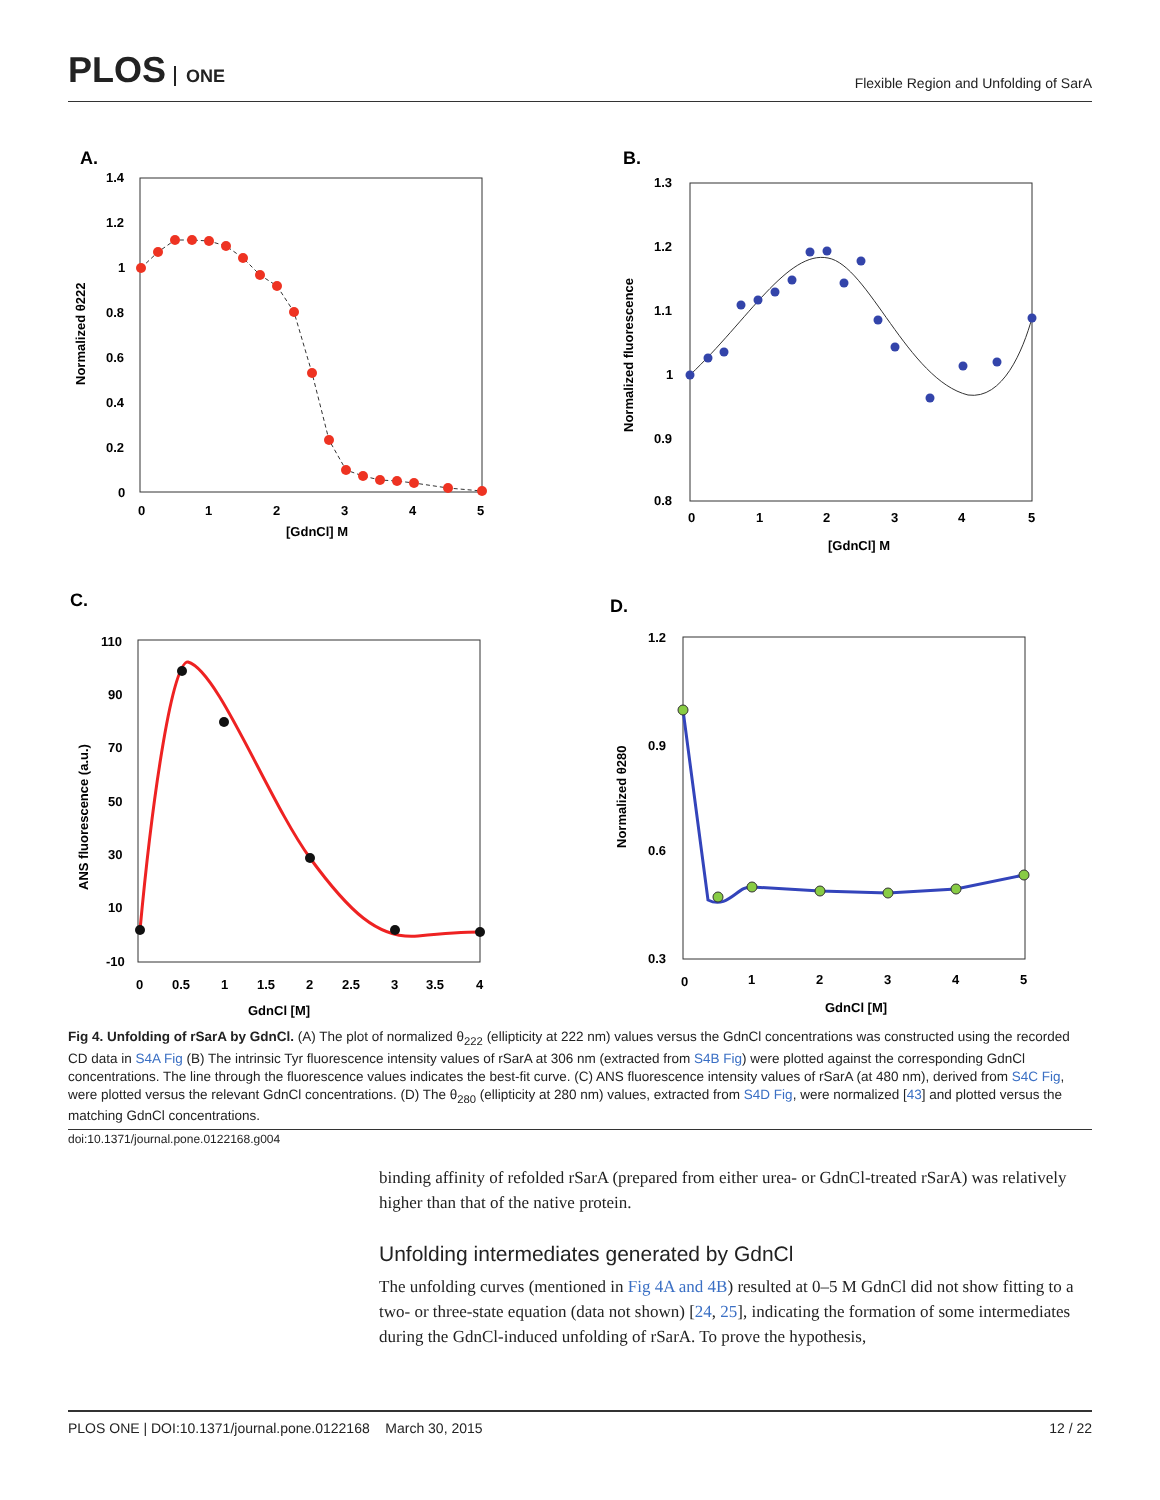PLOS ONE
Flexible Region and Unfolding of SarA
A.
0
1
2
3
4
5
1.4
1.2
1
0.8
0.6
0.4
0.2
0
[GdnCl] M
Normalized θ222
B.
0
1
2
3
4
5
1.3
1.2
1.1
1
0.9
0.8
[GdnCl] M
Normalized fluorescence
C.
0
0.5
1
1.5
2
2.5
3
3.5
4
110
90
70
50
30
10
-10
GdnCl [M]
ANS fluorescence (a.u.)
D.
0
1
2
3
4
5
1.2
0.9
0.6
0.3
GdnCl [M]
Normalized θ280
Fig 4. Unfolding of rSarA by GdnCl. (A) The plot of normalized θ<sub>222</sub> (ellipticity at 222 nm) values versus the GdnCl concentrations was constructed using the recorded CD data in S4A Fig (B) The intrinsic Tyr fluorescence intensity values of rSarA at 306 nm (extracted from S4B Fig) were plotted against the corresponding GdnCl concentrations. The line through the fluorescence values indicates the best-fit curve. (C) ANS fluorescence intensity values of rSarA (at 480 nm), derived from S4C Fig, were plotted versus the relevant GdnCl concentrations. (D) The θ<sub>280</sub> (ellipticity at 280 nm) values, extracted from S4D Fig, were normalized [43] and plotted versus the matching GdnCl concentrations.
doi:10.1371/journal.pone.0122168.g004
binding affinity of refolded rSarA (prepared from either urea- or GdnCl-treated rSarA) was relatively higher than that of the native protein.
Unfolding intermediates generated by GdnCl
The unfolding curves (mentioned in Fig 4A and 4B) resulted at 0–5 M GdnCl did not show fitting to a two- or three-state equation (data not shown) [24, 25], indicating the formation of some intermediates during the GdnCl-induced unfolding of rSarA. To prove the hypothesis,
PLOS ONE | DOI:10.1371/journal.pone.0122168 March 30, 2015 12 / 22